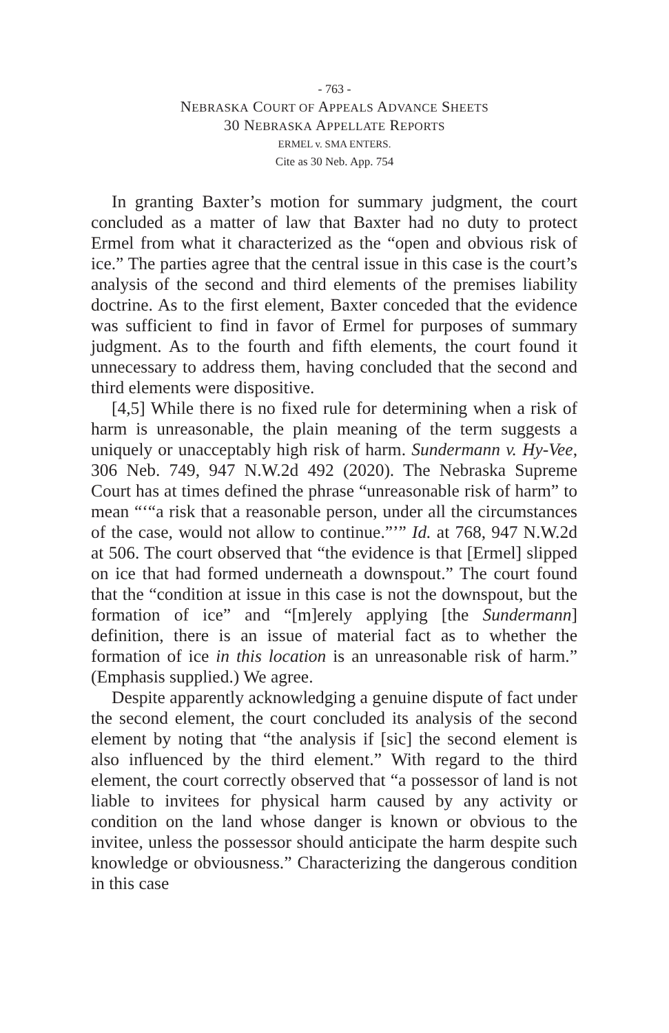- 763 -
NEBRASKA COURT OF APPEALS ADVANCE SHEETS
30 NEBRASKA APPELLATE REPORTS
ERMEL v. SMA ENTERS.
Cite as 30 Neb. App. 754
In granting Baxter’s motion for summary judgment, the court concluded as a matter of law that Baxter had no duty to protect Ermel from what it characterized as the “open and obvious risk of ice.” The parties agree that the central issue in this case is the court’s analysis of the second and third elements of the premises liability doctrine. As to the first element, Baxter conceded that the evidence was sufficient to find in favor of Ermel for purposes of summary judgment. As to the fourth and fifth elements, the court found it unnecessary to address them, having concluded that the second and third elements were dispositive.
[4,5] While there is no fixed rule for determining when a risk of harm is unreasonable, the plain meaning of the term suggests a uniquely or unacceptably high risk of harm. Sundermann v. Hy-Vee, 306 Neb. 749, 947 N.W.2d 492 (2020). The Nebraska Supreme Court has at times defined the phrase “unreasonable risk of harm” to mean “‘“a risk that a reasonable person, under all the circumstances of the case, would not allow to continue.”’” Id. at 768, 947 N.W.2d at 506. The court observed that “the evidence is that [Ermel] slipped on ice that had formed underneath a downspout.” The court found that the “condition at issue in this case is not the downspout, but the formation of ice” and “[m]erely applying [the Sundermann] definition, there is an issue of material fact as to whether the formation of ice in this location is an unreasonable risk of harm.” (Emphasis supplied.) We agree.
Despite apparently acknowledging a genuine dispute of fact under the second element, the court concluded its analysis of the second element by noting that “the analysis if [sic] the second element is also influenced by the third element.” With regard to the third element, the court correctly observed that “a possessor of land is not liable to invitees for physical harm caused by any activity or condition on the land whose danger is known or obvious to the invitee, unless the possessor should anticipate the harm despite such knowledge or obviousness.” Characterizing the dangerous condition in this case